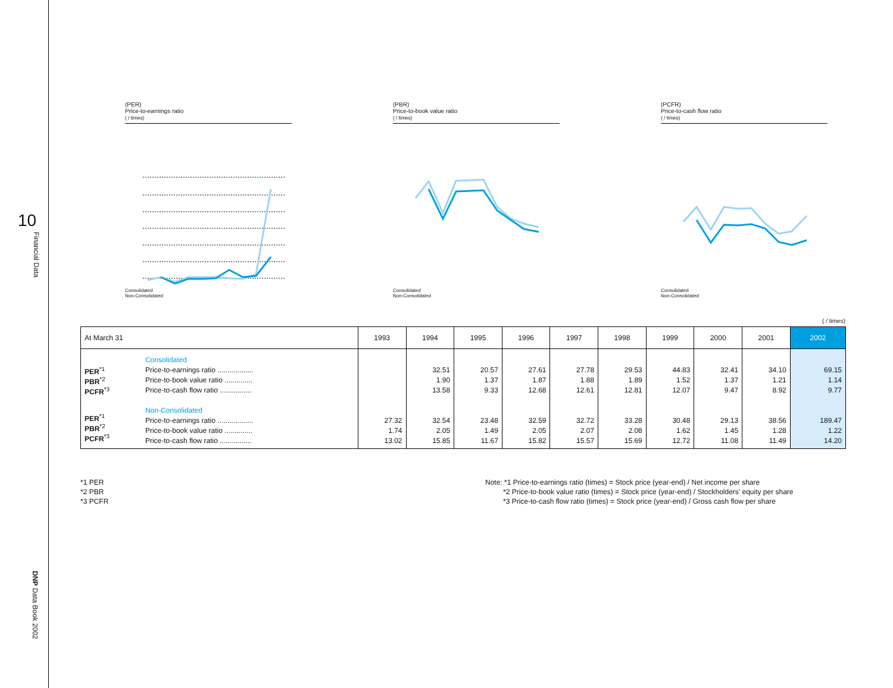10
Financial Data
DNP Data Book 2002
(PER)
Price-to-earnings ratio
( / times)
Consolidated
Non-Consolidated
(PBR)
Price-to-book value ratio
( / times)
Consolidated
Non-Consolidated
(PCFR)
Price-to-cash flow ratio
( / times)
Consolidated
Non-Consolidated
( / times)
| At March 31 | | 1993 | 1994 | 1995 | 1996 | 1997 | 1998 | 1999 | 2000 | 2001 | 2002 |
| --- | --- | --- | --- | --- | --- | --- | --- | --- | --- | --- | --- |
| PER<sup>*1</sup> PBR<sup>*2</sup> PCFR<sup>*3</sup> PER<sup>*1</sup> PBR<sup>*2</sup> PCFR<sup>*3</sup> | Consolidated Price-to-earnings ratio .................. Price-to-book value ratio .............. Price-to-cash flow ratio ................ Non-Consolidated Price-to-earnings ratio .................. Price-to-book value ratio .............. Price-to-cash flow ratio ................ | 27.32 1.74 13.02 | 32.51 1.90 13.58 32.54 2.05 15.85 | 20.57 1.37 9.33 23.48 1.49 11.67 | 27.61 1.87 12.68 32.59 2.05 15.82 | 27.78 1.88 12.61 32.72 2.07 15.57 | 29.53 1.89 12.81 33.28 2.08 15.69 | 44.83 1.52 12.07 30.48 1.62 12.72 | 32.41 1.37 9.47 29.13 1.45 11.08 | 34.10 1.21 8.92 38.56 1.28 11.49 | 69.15 1.14 9.77 189.47 1.22 14.20 |
*1 PER
*2 PBR
*3 PCFR
Note: *1 Price-to-earnings ratio (times) = Stock price (year-end) / Net income per share
*2 Price-to-book value ratio (times) = Stock price (year-end) / Stockholders' equity per share
*3 Price-to-cash flow ratio (times) = Stock price (year-end) / Gross cash flow per share